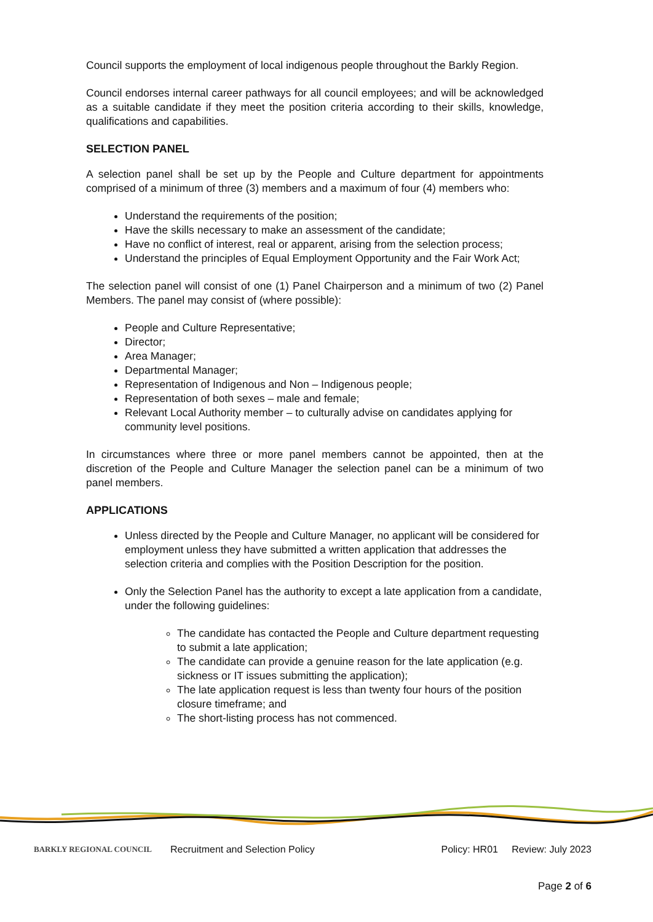Council supports the employment of local indigenous people throughout the Barkly Region.
Council endorses internal career pathways for all council employees; and will be acknowledged as a suitable candidate if they meet the position criteria according to their skills, knowledge, qualifications and capabilities.
SELECTION PANEL
A selection panel shall be set up by the People and Culture department for appointments comprised of a minimum of three (3) members and a maximum of four (4) members who:
Understand the requirements of the position;
Have the skills necessary to make an assessment of the candidate;
Have no conflict of interest, real or apparent, arising from the selection process;
Understand the principles of Equal Employment Opportunity and the Fair Work Act;
The selection panel will consist of one (1) Panel Chairperson and a minimum of two (2) Panel Members. The panel may consist of (where possible):
People and Culture Representative;
Director;
Area Manager;
Departmental Manager;
Representation of Indigenous and Non – Indigenous people;
Representation of both sexes – male and female;
Relevant Local Authority member – to culturally advise on candidates applying for community level positions.
In circumstances where three or more panel members cannot be appointed, then at the discretion of the People and Culture Manager the selection panel can be a minimum of two panel members.
APPLICATIONS
Unless directed by the People and Culture Manager, no applicant will be considered for employment unless they have submitted a written application that addresses the selection criteria and complies with the Position Description for the position.
Only the Selection Panel has the authority to except a late application from a candidate, under the following guidelines:
The candidate has contacted the People and Culture department requesting to submit a late application;
The candidate can provide a genuine reason for the late application (e.g. sickness or IT issues submitting the application);
The late application request is less than twenty four hours of the position closure timeframe; and
The short-listing process has not commenced.
BARKLY REGIONAL COUNCIL
Recruitment and Selection Policy
Policy: HR01 Review: July 2023
Page 2 of 6